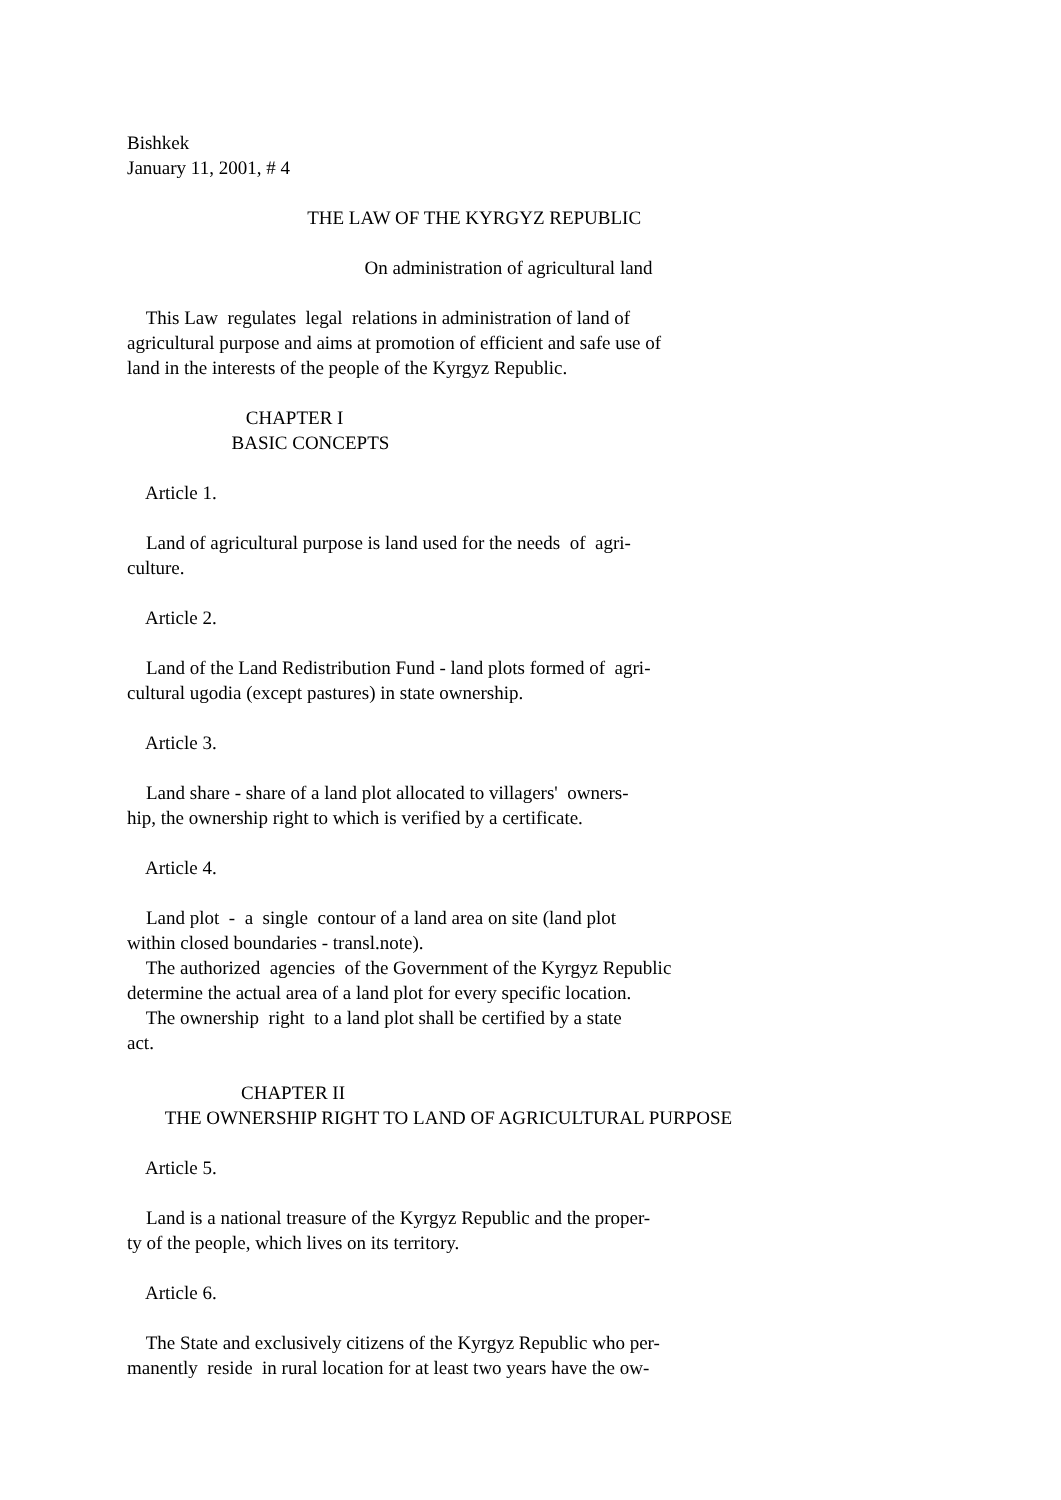Bishkek
January 11, 2001, # 4
THE LAW OF THE KYRGYZ REPUBLIC
On administration of agricultural land
This Law regulates legal relations in administration of land of
agricultural purpose and aims at promotion of efficient and safe use of
land in the interests of the people of the Kyrgyz Republic.
CHAPTER I
BASIC CONCEPTS
Article 1.
Land of agricultural purpose is land used for the needs of agri-
culture.
Article 2.
Land of the Land Redistribution Fund - land plots formed of agri-
cultural ugodia (except pastures) in state ownership.
Article 3.
Land share - share of a land plot allocated to villagers' owners-
hip, the ownership right to which is verified by a certificate.
Article 4.
Land plot - a single contour of a land area on site (land plot
within closed boundaries - transl.note).
The authorized agencies of the Government of the Kyrgyz Republic
determine the actual area of a land plot for every specific location.
The ownership right to a land plot shall be certified by a state
act.
CHAPTER II
THE OWNERSHIP RIGHT TO LAND OF AGRICULTURAL PURPOSE
Article 5.
Land is a national treasure of the Kyrgyz Republic and the proper-
ty of the people, which lives on its territory.
Article 6.
The State and exclusively citizens of the Kyrgyz Republic who per-
manently reside in rural location for at least two years have the ow-